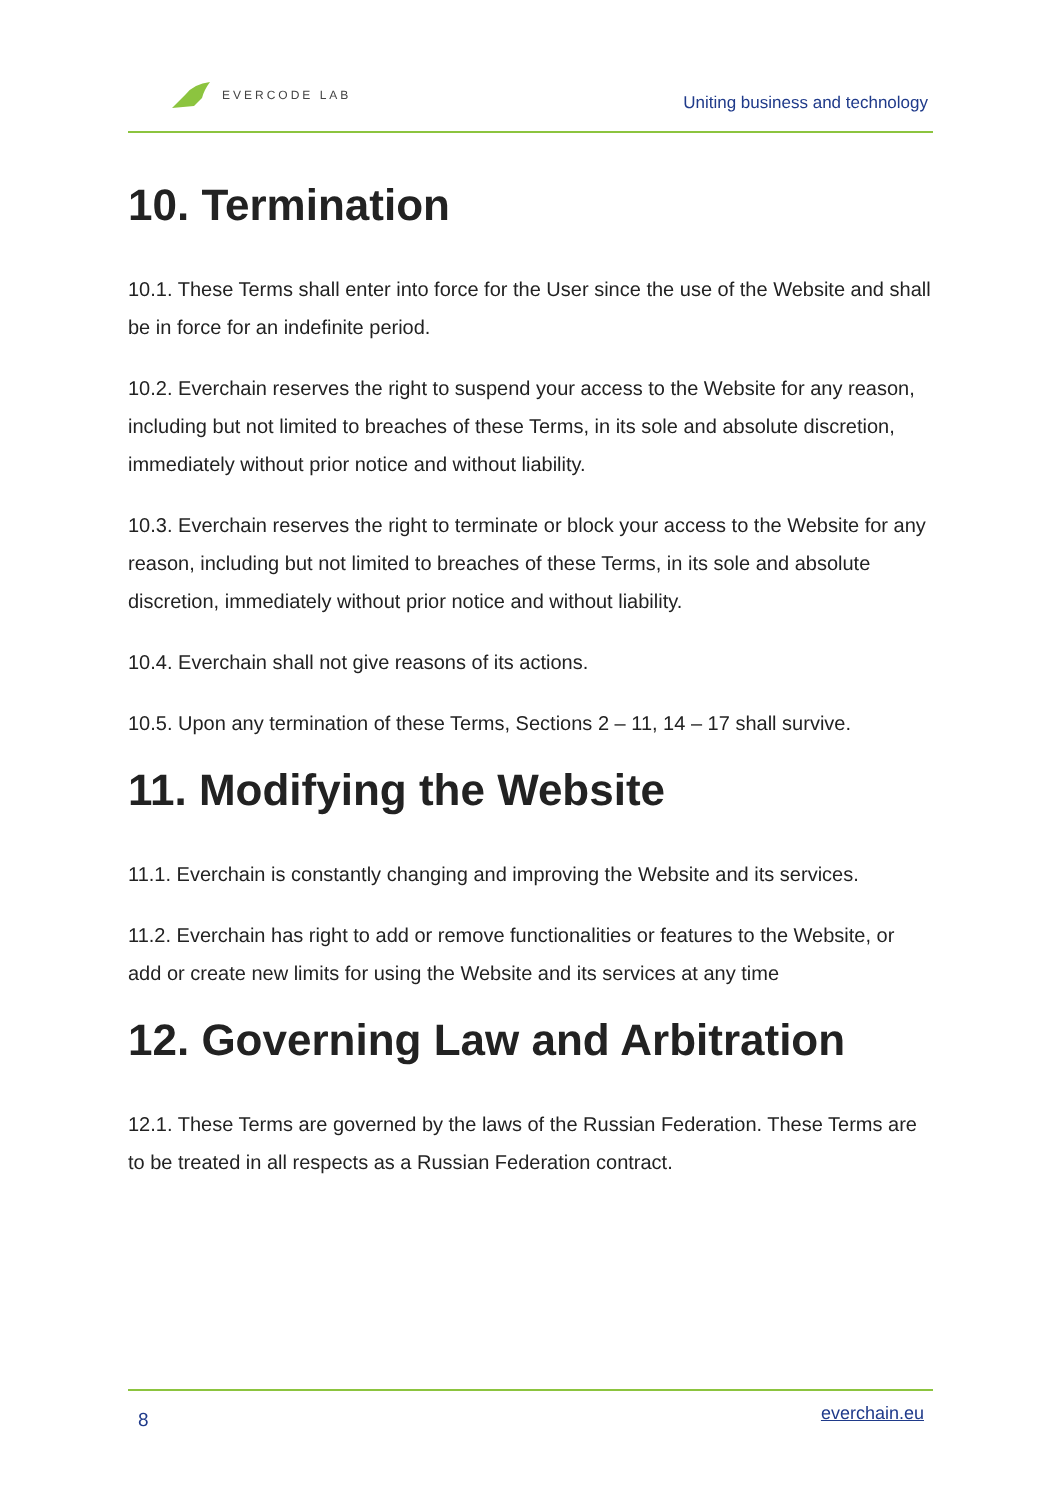EVERCODE LAB
Uniting business and technology
10. Termination
10.1. These Terms shall enter into force for the User since the use of the Website and shall be in force for an indefinite period.
10.2. Everchain reserves the right to suspend your access to the Website for any reason, including but not limited to breaches of these Terms, in its sole and absolute discretion, immediately without prior notice and without liability.
10.3. Everchain reserves the right to terminate or block your access to the Website for any reason, including but not limited to breaches of these Terms, in its sole and absolute discretion, immediately without prior notice and without liability.
10.4. Everchain shall not give reasons of its actions.
10.5. Upon any termination of these Terms, Sections 2 – 11, 14 – 17 shall survive.
11. Modifying the Website
11.1. Everchain is constantly changing and improving the Website and its services.
11.2. Everchain has right to add or remove functionalities or features to the Website, or add or create new limits for using the Website and its services at any time
12. Governing Law and Arbitration
12.1. These Terms are governed by the laws of the Russian Federation. These Terms are to be treated in all respects as a Russian Federation contract.
8 everchain.eu